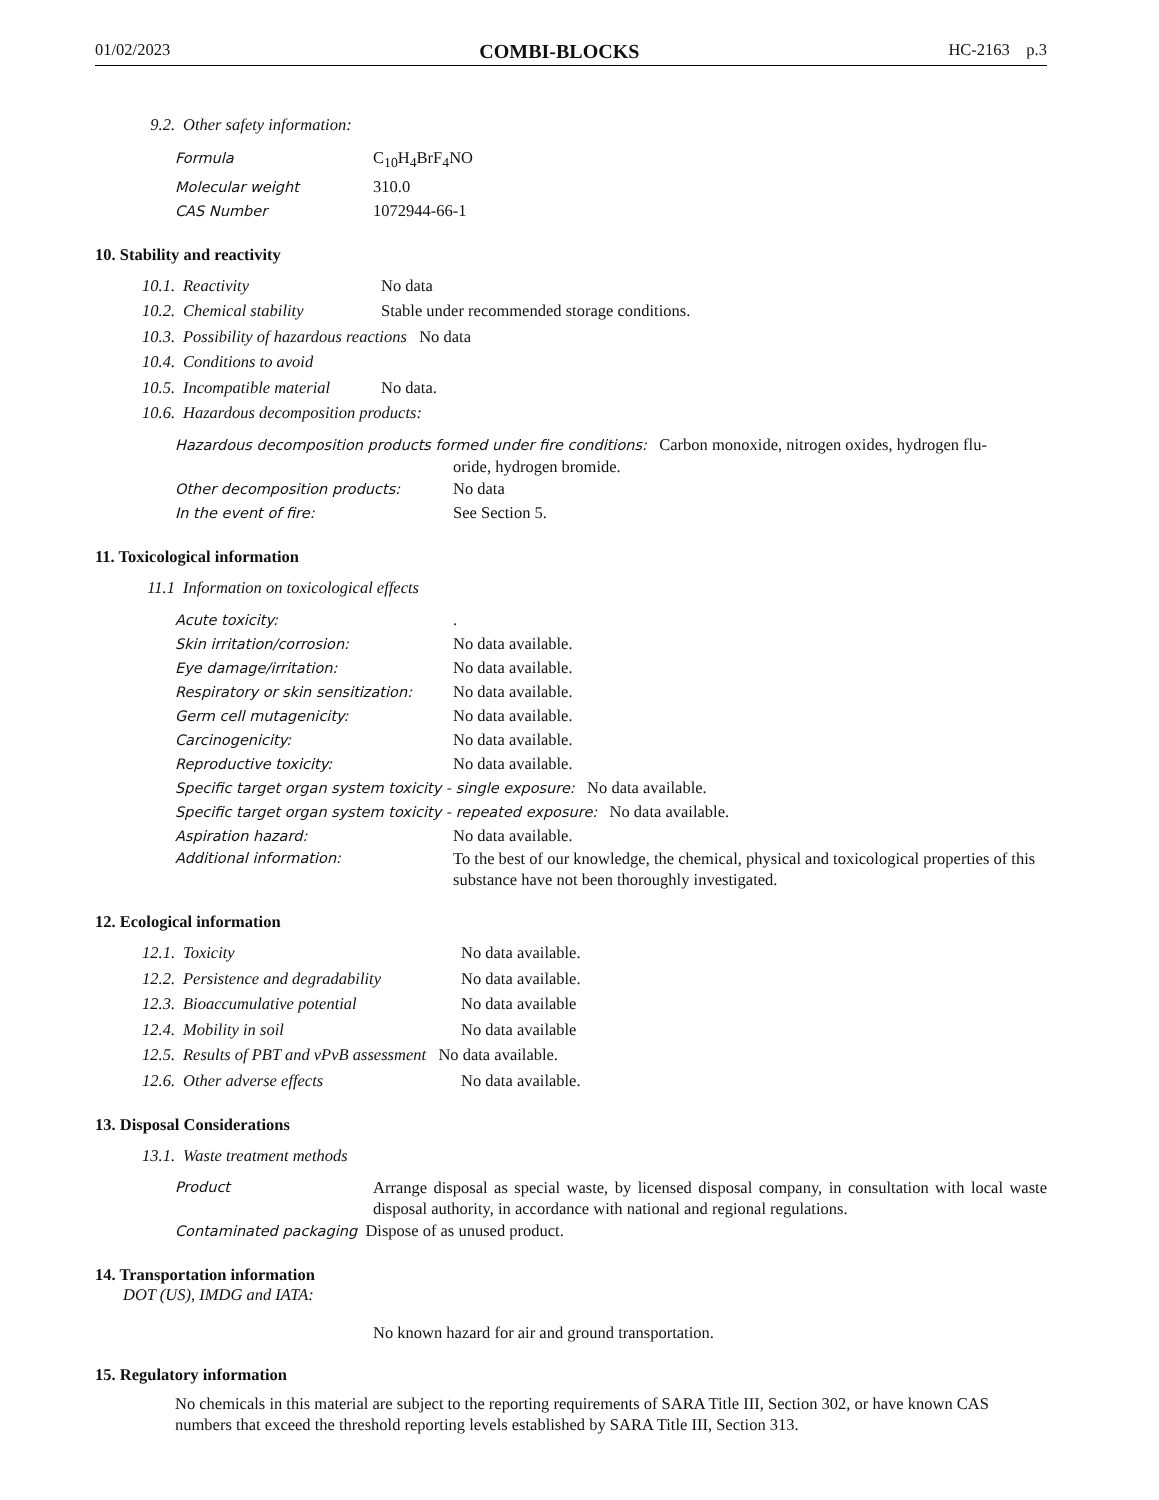01/02/2023 COMBI-BLOCKS HC-2163 p.3
9.2. Other safety information:
Formula C<sub>10</sub>H<sub>4</sub>BrF<sub>4</sub>NO
Molecular weight 310.0
CAS Number 1072944-66-1
10. Stability and reactivity
10.1. Reactivity No data
10.2. Chemical stability Stable under recommended storage conditions.
10.3. Possibility of hazardous reactions No data
10.4. Conditions to avoid
10.5. Incompatible material No data.
10.6. Hazardous decomposition products:
Hazardous decomposition products formed under fire conditions: Carbon monoxide, nitrogen oxides, hydrogen flu-
oride, hydrogen bromide.
Other decomposition products: No data
In the event of fire: See Section 5.
11. Toxicological information
11.1 Information on toxicological effects
Acute toxicity:.
Skin irritation/corrosion: No data available.
Eye damage/irritation: No data available.
Respiratory or skin sensitization: No data available.
Germ cell mutagenicity: No data available.
Carcinogenicity: No data available.
Reproductive toxicity: No data available.
Specific target organ system toxicity - single exposure: No data available.
Specific target organ system toxicity - repeated exposure: No data available.
Aspiration hazard: No data available.
Additional information: To the best of our knowledge, the chemical, physical and toxicological properties of this substance have not been thoroughly investigated.
12. Ecological information
12.1. Toxicity No data available.
12.2. Persistence and degradability No data available.
12.3. Bioaccumulative potential No data available
12.4. Mobility in soil No data available
12.5. Results of PBT and vPvB assessment No data available.
12.6. Other adverse effects No data available.
13. Disposal Considerations
13.1. Waste treatment methods
Product Arrange disposal as special waste, by licensed disposal company, in consultation with local waste disposal authority, in accordance with national and regional regulations.
Contaminated packaging Dispose of as unused product.
14. Transportation information
DOT (US), IMDG and IATA:
No known hazard for air and ground transportation.
15. Regulatory information
No chemicals in this material are subject to the reporting requirements of SARA Title III, Section 302, or have known CAS numbers that exceed the threshold reporting levels established by SARA Title III, Section 313.